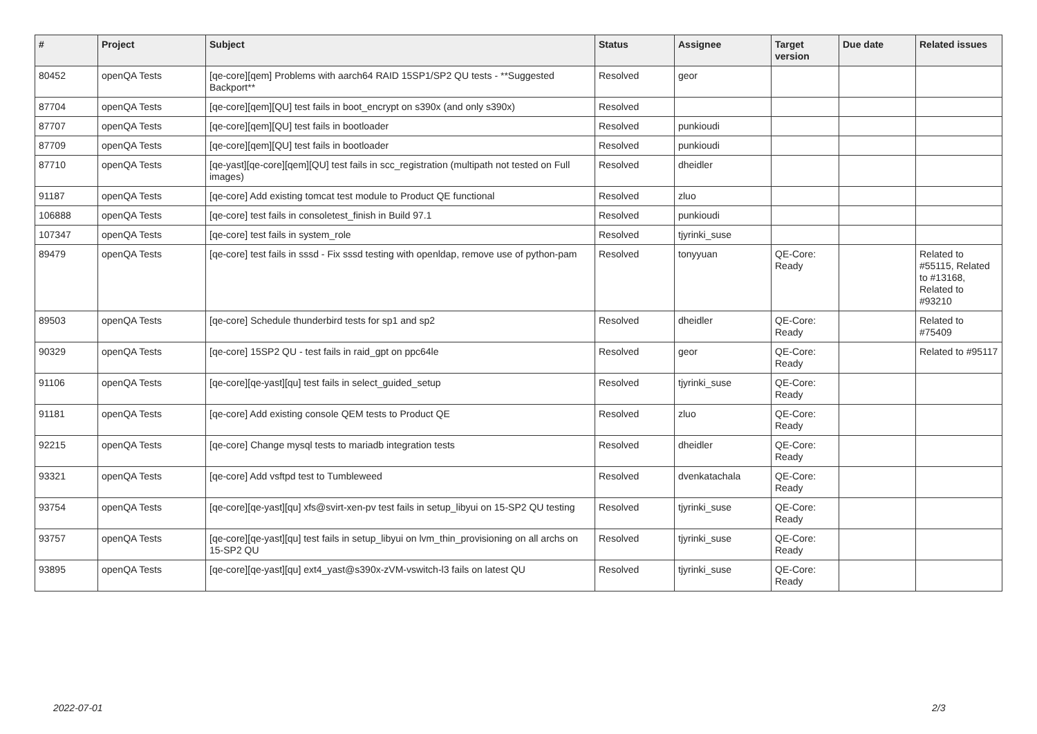| # | Project | Subject | Status | Assignee | Target version | Due date | Related issues |
| --- | --- | --- | --- | --- | --- | --- | --- |
| 80452 | openQA Tests | [qe-core][qem] Problems with aarch64 RAID 15SP1/SP2 QU tests - **Suggested Backport** | Resolved | geor | | | |
| 87704 | openQA Tests | [qe-core][qem][QU] test fails in boot_encrypt on s390x (and only s390x) | Resolved | | | | |
| 87707 | openQA Tests | [qe-core][qem][QU] test fails in bootloader | Resolved | punkioudi | | | |
| 87709 | openQA Tests | [qe-core][qem][QU] test fails in bootloader | Resolved | punkioudi | | | |
| 87710 | openQA Tests | [qe-yast][qe-core][qem][QU] test fails in scc_registration (multipath not tested on Full images) | Resolved | dheidler | | | |
| 91187 | openQA Tests | [qe-core] Add existing tomcat test module to Product QE functional | Resolved | zluo | | | |
| 106888 | openQA Tests | [qe-core] test fails in consoletest_finish in Build 97.1 | Resolved | punkioudi | | | |
| 107347 | openQA Tests | [qe-core] test fails in system_role | Resolved | tjyrinki_suse | | | |
| 89479 | openQA Tests | [qe-core] test fails in sssd - Fix sssd testing with openldap, remove use of python-pam | Resolved | tonyyuan | QE-Core: Ready | | Related to #55115, Related to #13168, Related to #93210 |
| 89503 | openQA Tests | [qe-core] Schedule thunderbird tests for sp1 and sp2 | Resolved | dheidler | QE-Core: Ready | | Related to #75409 |
| 90329 | openQA Tests | [qe-core] 15SP2 QU - test fails in raid_gpt on ppc64le | Resolved | geor | QE-Core: Ready | | Related to #95117 |
| 91106 | openQA Tests | [qe-core][qe-yast][qu] test fails in select_guided_setup | Resolved | tjyrinki_suse | QE-Core: Ready | | |
| 91181 | openQA Tests | [qe-core] Add existing console QEM tests to Product QE | Resolved | zluo | QE-Core: Ready | | |
| 92215 | openQA Tests | [qe-core] Change mysql tests to mariadb integration tests | Resolved | dheidler | QE-Core: Ready | | |
| 93321 | openQA Tests | [qe-core] Add vsftpd test to Tumbleweed | Resolved | dvenkatachala | QE-Core: Ready | | |
| 93754 | openQA Tests | [qe-core][qe-yast][qu] xfs@svirt-xen-pv test fails in setup_libyui on 15-SP2 QU testing | Resolved | tjyrinki_suse | QE-Core: Ready | | |
| 93757 | openQA Tests | [qe-core][qe-yast][qu] test fails in setup_libyui on lvm_thin_provisioning on all archs on 15-SP2 QU | Resolved | tjyrinki_suse | QE-Core: Ready | | |
| 93895 | openQA Tests | [qe-core][qe-yast][qu] ext4_yast@s390x-zVM-vswitch-l3 fails on latest QU | Resolved | tjyrinki_suse | QE-Core: Ready | | |
2022-07-01 2/3